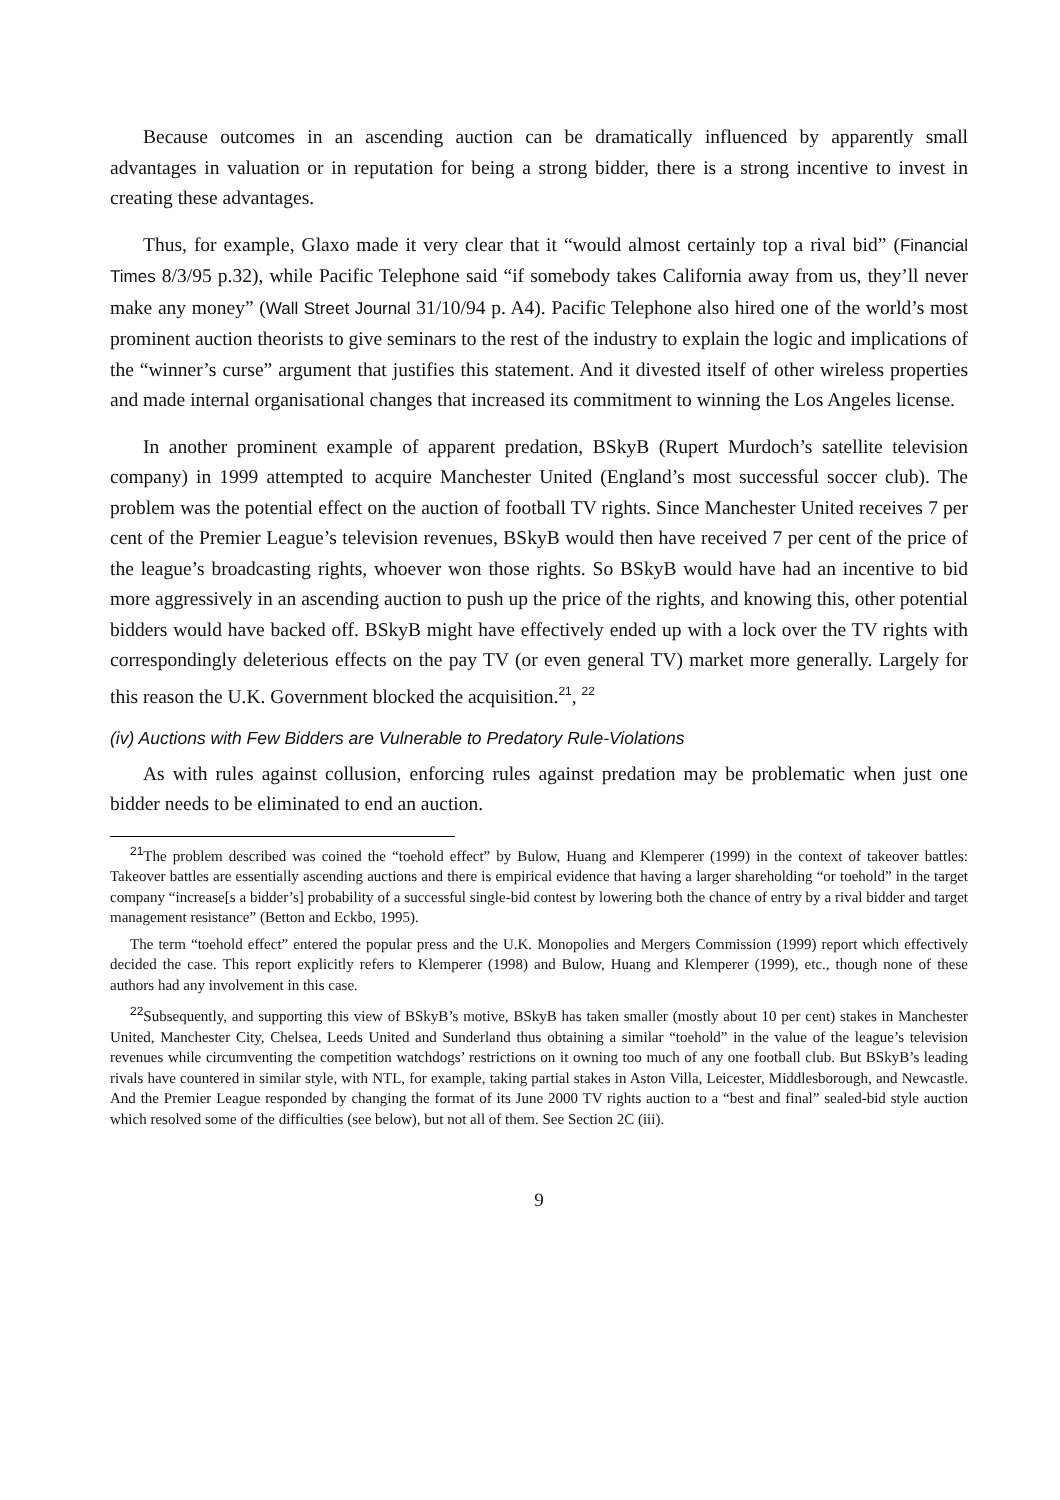Because outcomes in an ascending auction can be dramatically influenced by apparently small advantages in valuation or in reputation for being a strong bidder, there is a strong incentive to invest in creating these advantages.
Thus, for example, Glaxo made it very clear that it “would almost certainly top a rival bid” (Financial Times 8/3/95 p.32), while Pacific Telephone said “if somebody takes California away from us, they’ll never make any money” (Wall Street Journal 31/10/94 p. A4). Pacific Telephone also hired one of the world’s most prominent auction theorists to give seminars to the rest of the industry to explain the logic and implications of the “winner’s curse” argument that justifies this statement. And it divested itself of other wireless properties and made internal organisational changes that increased its commitment to winning the Los Angeles license.
In another prominent example of apparent predation, BSkyB (Rupert Murdoch’s satellite television company) in 1999 attempted to acquire Manchester United (England’s most successful soccer club). The problem was the potential effect on the auction of football TV rights. Since Manchester United receives 7 per cent of the Premier League’s television revenues, BSkyB would then have received 7 per cent of the price of the league’s broadcasting rights, whoever won those rights. So BSkyB would have had an incentive to bid more aggressively in an ascending auction to push up the price of the rights, and knowing this, other potential bidders would have backed off. BSkyB might have effectively ended up with a lock over the TV rights with correspondingly deleterious effects on the pay TV (or even general TV) market more generally. Largely for this reason the U.K. Government blocked the acquisition.<sup>21</sup>, <sup>22</sup>
(iv) Auctions with Few Bidders are Vulnerable to Predatory Rule-Violations
As with rules against collusion, enforcing rules against predation may be problematic when just one bidder needs to be eliminated to end an auction.
<sup>21</sup> The problem described was coined the “toehold effect” by Bulow, Huang and Klemperer (1999) in the context of takeover battles: Takeover battles are essentially ascending auctions and there is empirical evidence that having a larger shareholding “or toehold” in the target company “increase[s a bidder’s] probability of a successful single-bid contest by lowering both the chance of entry by a rival bidder and target management resistance” (Betton and Eckbo, 1995).
The term “toehold effect” entered the popular press and the U.K. Monopolies and Mergers Commission (1999) report which effectively decided the case. This report explicitly refers to Klemperer (1998) and Bulow, Huang and Klemperer (1999), etc., though none of these authors had any involvement in this case.
<sup>22</sup> Subsequently, and supporting this view of BSkyB’s motive, BSkyB has taken smaller (mostly about 10 per cent) stakes in Manchester United, Manchester City, Chelsea, Leeds United and Sunderland thus obtaining a similar “toehold” in the value of the league’s television revenues while circumventing the competition watchdogs’ restrictions on it owning too much of any one football club. But BSkyB’s leading rivals have countered in similar style, with NTL, for example, taking partial stakes in Aston Villa, Leicester, Middlesborough, and Newcastle. And the Premier League responded by changing the format of its June 2000 TV rights auction to a “best and final” sealed-bid style auction which resolved some of the difficulties (see below), but not all of them. See Section 2C (iii).
9